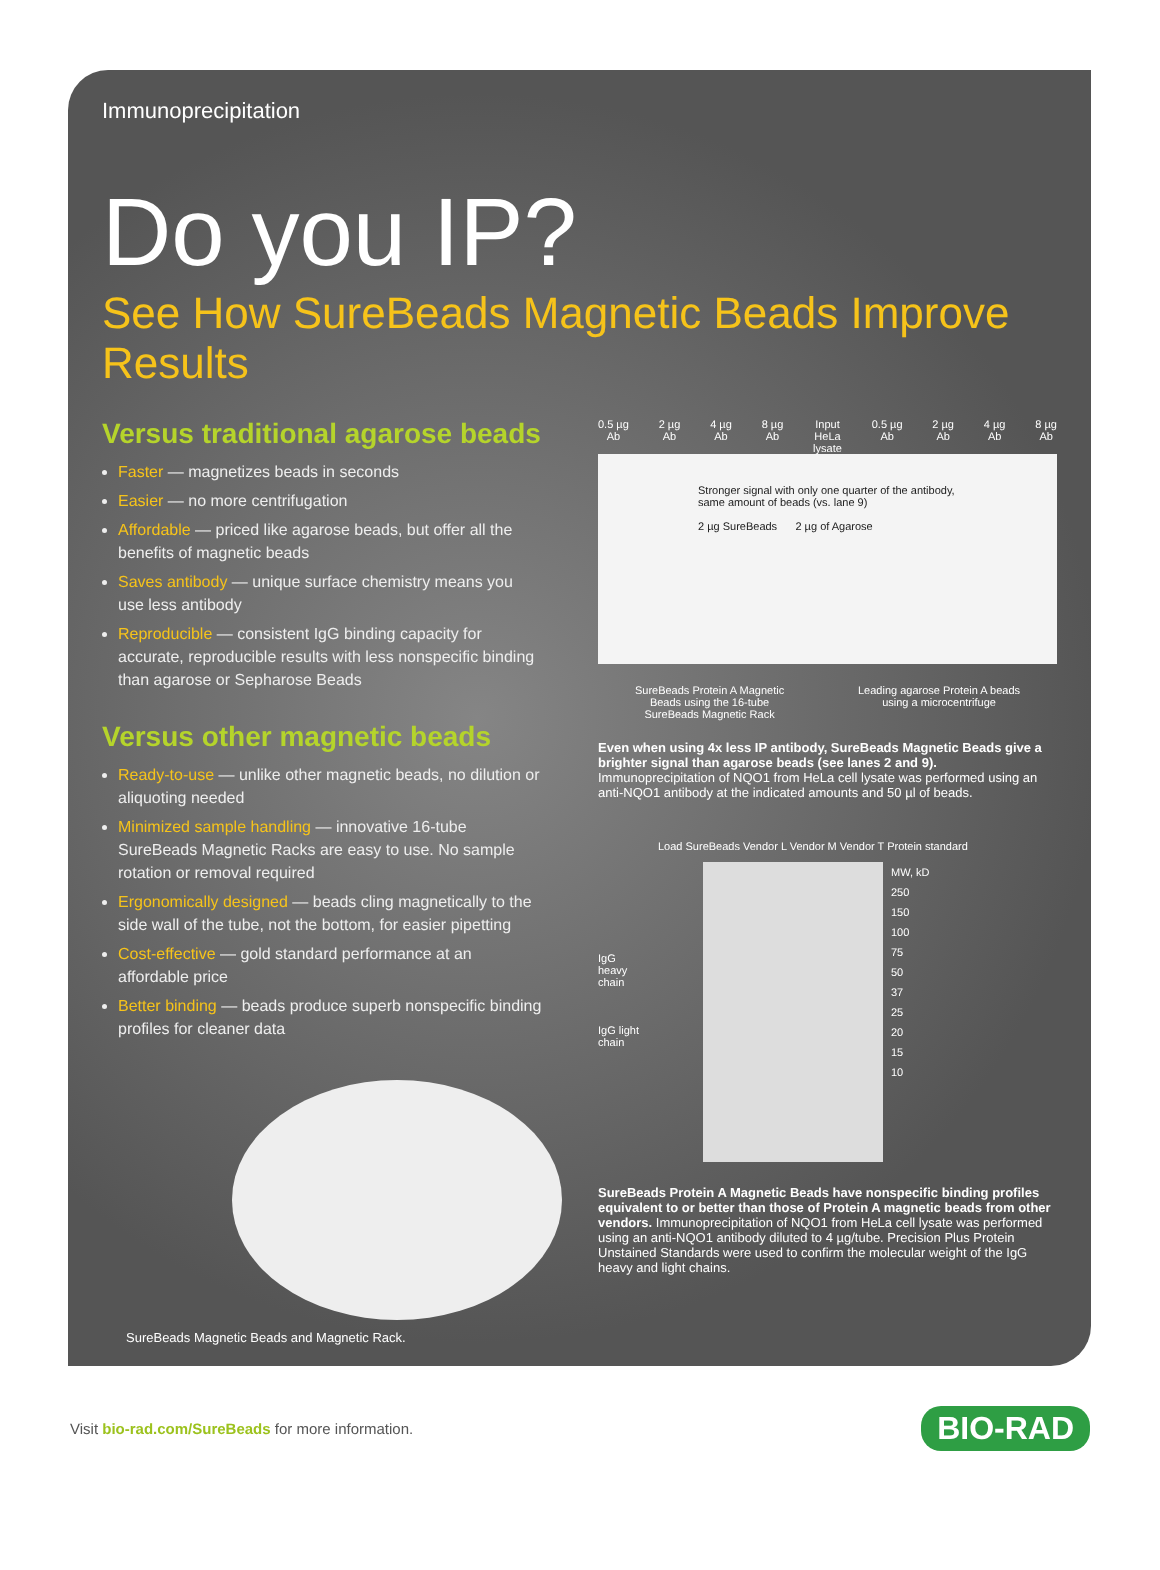Immunoprecipitation
Do you IP?
See How SureBeads Magnetic Beads Improve Results
Versus traditional agarose beads
Faster — magnetizes beads in seconds
Easier — no more centrifugation
Affordable — priced like agarose beads, but offer all the benefits of magnetic beads
Saves antibody — unique surface chemistry means you use less antibody
Reproducible — consistent IgG binding capacity for accurate, reproducible results with less nonspecific binding than agarose or Sepharose Beads
Versus other magnetic beads
Ready-to-use — unlike other magnetic beads, no dilution or aliquoting needed
Minimized sample handling — innovative 16-tube SureBeads Magnetic Racks are easy to use. No sample rotation or removal required
Ergonomically designed — beads cling magnetically to the side wall of the tube, not the bottom, for easier pipetting
Cost-effective — gold standard performance at an affordable price
Better binding — beads produce superb nonspecific binding profiles for cleaner data
SureBeads Magnetic Beads and Magnetic Rack.
0.5 µg
Ab 2 µg
Ab 4 µg
Ab 8 µg
Ab Input
HeLa
lysate 0.5 µg
Ab 2 µg
Ab 4 µg
Ab 8 µg
Ab
Stronger signal with only one quarter of the antibody, same amount of beads (vs. lane 9)
2 µg SureBeads 2 µg of Agarose
SureBeads Protein A Magnetic
Beads using the 16-tube
SureBeads Magnetic Rack Leading agarose Protein A beads
using a microcentrifuge
Even when using 4x less IP antibody, SureBeads Magnetic Beads give a brighter signal than agarose beads (see lanes 2 and 9). Immunoprecipitation of NQO1 from HeLa cell lysate was performed using an anti-NQO1 antibody at the indicated amounts and 50 µl of beads.
Load SureBeads Vendor L Vendor M Vendor T Protein standard
IgG heavy chain
IgG light chain
MW, kD
250
150
100
75
50
37
25
20
15
10
SureBeads Protein A Magnetic Beads have nonspecific binding profiles equivalent to or better than those of Protein A magnetic beads from other vendors. Immunoprecipitation of NQO1 from HeLa cell lysate was performed using an anti-NQO1 antibody diluted to 4 µg/tube. Precision Plus Protein Unstained Standards were used to confirm the molecular weight of the IgG heavy and light chains.
Visit bio-rad.com/SureBeads for more information. BIO-RAD